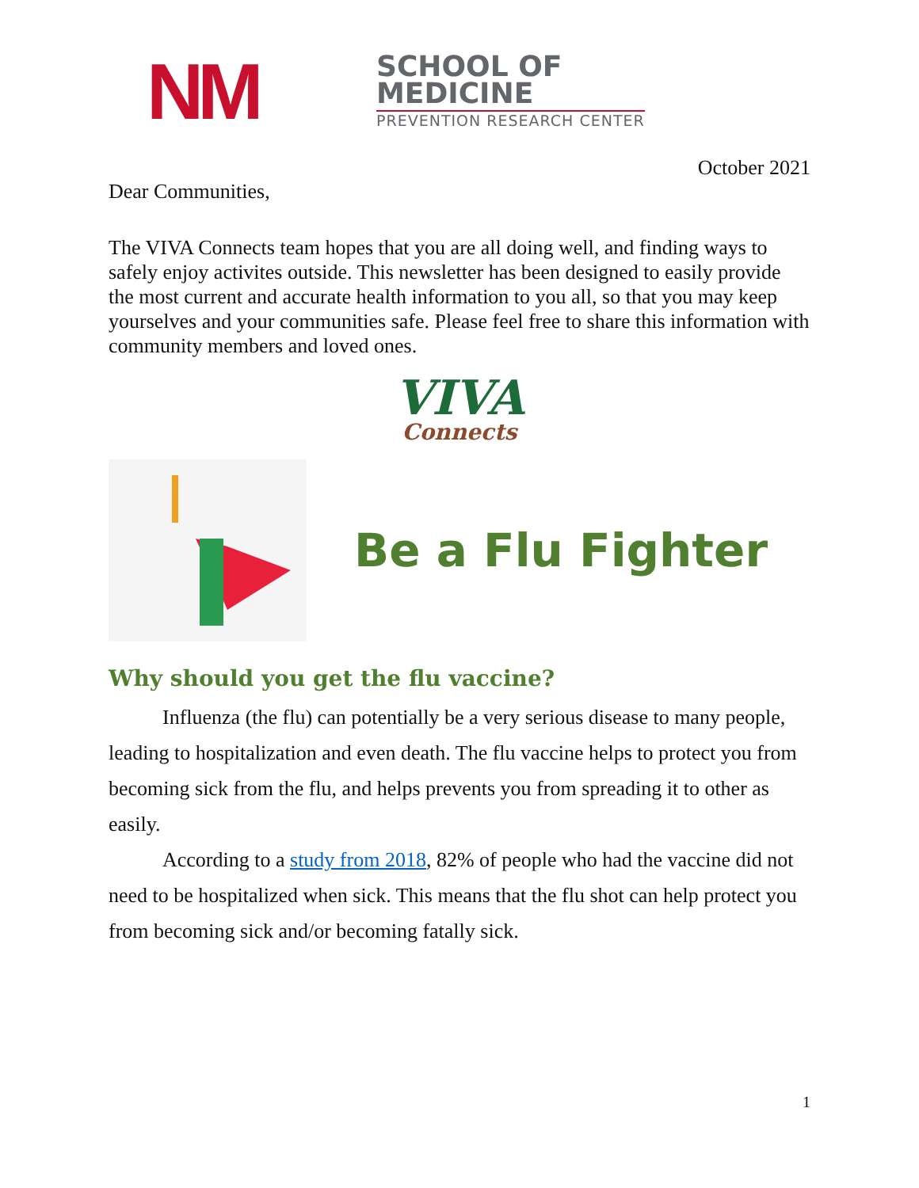NM
SCHOOL OF
MEDICINE
PREVENTION RESEARCH CENTER
October 2021
Dear Communities,
The VIVA Connects team hopes that you are all doing well, and finding ways to safely enjoy activites outside. This newsletter has been designed to easily provide the most current and accurate health information to you all, so that you may keep yourselves and your communities safe. Please feel free to share this information with community members and loved ones.
VIVA
Connects
Be a Flu Fighter
Why should you get the flu vaccine?
Influenza (the flu) can potentially be a very serious disease to many people, leading to hospitalization and even death. The flu vaccine helps to protect you from becoming sick from the flu, and helps prevents you from spreading it to other as easily.
According to a study from 2018, 82% of people who had the vaccine did not need to be hospitalized when sick. This means that the flu shot can help protect you from becoming sick and/or becoming fatally sick.
1